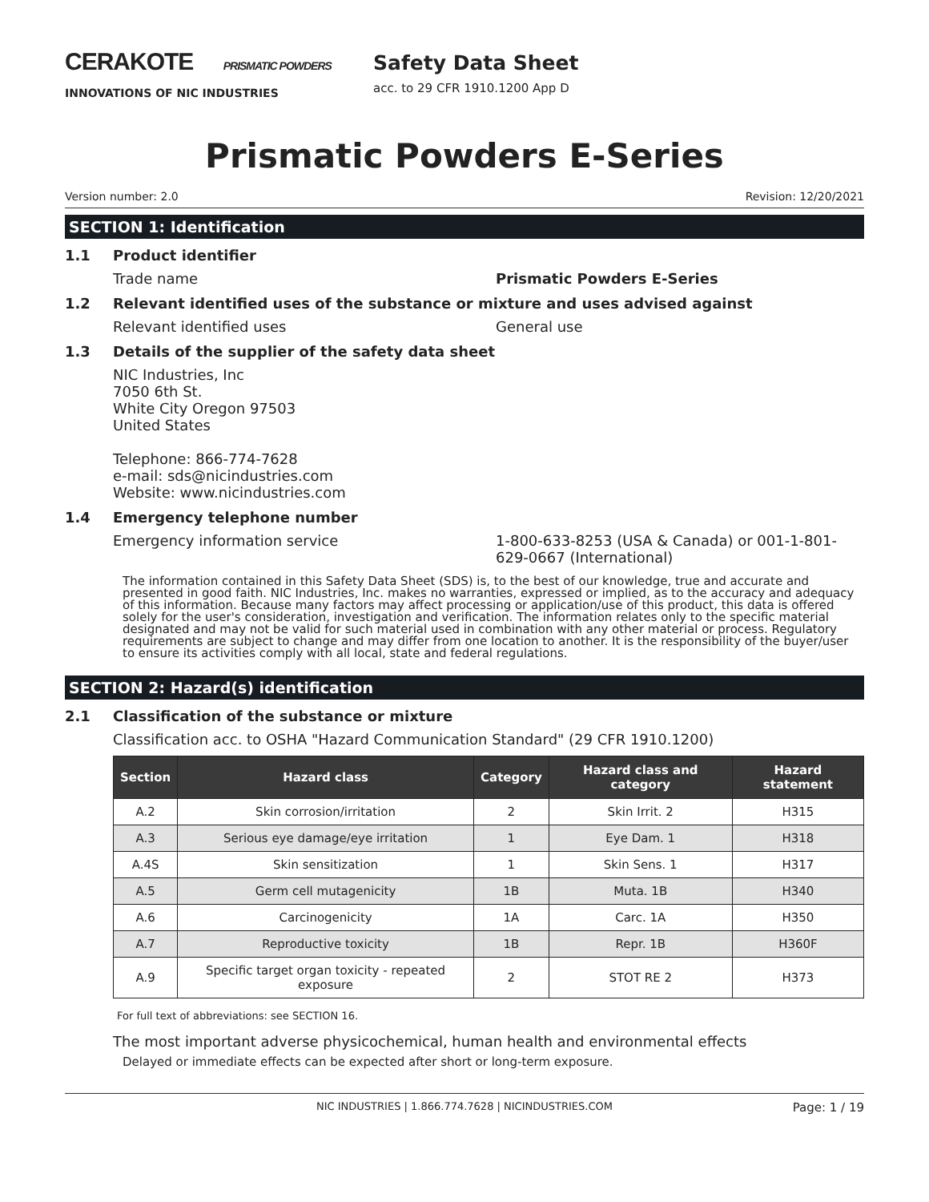CERAKOTE PRISMATIC POWDERS
INNOVATIONS OF NIC INDUSTRIES
Safety Data Sheet
acc. to 29 CFR 1910.1200 App D
Prismatic Powders E-Series
Version number: 2.0 Revision: 12/20/2021
SECTION 1: Identification
1.1 Product identifier
Trade name Prismatic Powders E-Series
1.2 Relevant identified uses of the substance or mixture and uses advised against
Relevant identified uses General use
1.3 Details of the supplier of the safety data sheet
NIC Industries, Inc
7050 6th St.
White City Oregon 97503
United States
Telephone: 866-774-7628
e-mail: sds@nicindustries.com
Website: www.nicindustries.com
1.4 Emergency telephone number
Emergency information service 1-800-633-8253 (USA & Canada) or 001-1-801-629-0667 (International)
The information contained in this Safety Data Sheet (SDS) is, to the best of our knowledge, true and accurate and presented in good faith. NIC Industries, Inc. makes no warranties, expressed or implied, as to the accuracy and adequacy of this information. Because many factors may affect processing or application/use of this product, this data is offered solely for the user's consideration, investigation and verification. The information relates only to the specific material designated and may not be valid for such material used in combination with any other material or process. Regulatory requirements are subject to change and may differ from one location to another. It is the responsibility of the buyer/user to ensure its activities comply with all local, state and federal regulations.
SECTION 2: Hazard(s) identification
2.1 Classification of the substance or mixture
Classification acc. to OSHA "Hazard Communication Standard" (29 CFR 1910.1200)
| Section | Hazard class | Category | Hazard class and category | Hazard statement |
| --- | --- | --- | --- | --- |
| A.2 | Skin corrosion/irritation | 2 | Skin Irrit. 2 | H315 |
| A.3 | Serious eye damage/eye irritation | 1 | Eye Dam. 1 | H318 |
| A.4S | Skin sensitization | 1 | Skin Sens. 1 | H317 |
| A.5 | Germ cell mutagenicity | 1B | Muta. 1B | H340 |
| A.6 | Carcinogenicity | 1A | Carc. 1A | H350 |
| A.7 | Reproductive toxicity | 1B | Repr. 1B | H360F |
| A.9 | Specific target organ toxicity - repeated exposure | 2 | STOT RE 2 | H373 |
For full text of abbreviations: see SECTION 16.
The most important adverse physicochemical, human health and environmental effects
Delayed or immediate effects can be expected after short or long-term exposure.
NIC INDUSTRIES | 1.866.774.7628 | NICINDUSTRIES.COM Page: 1 / 19